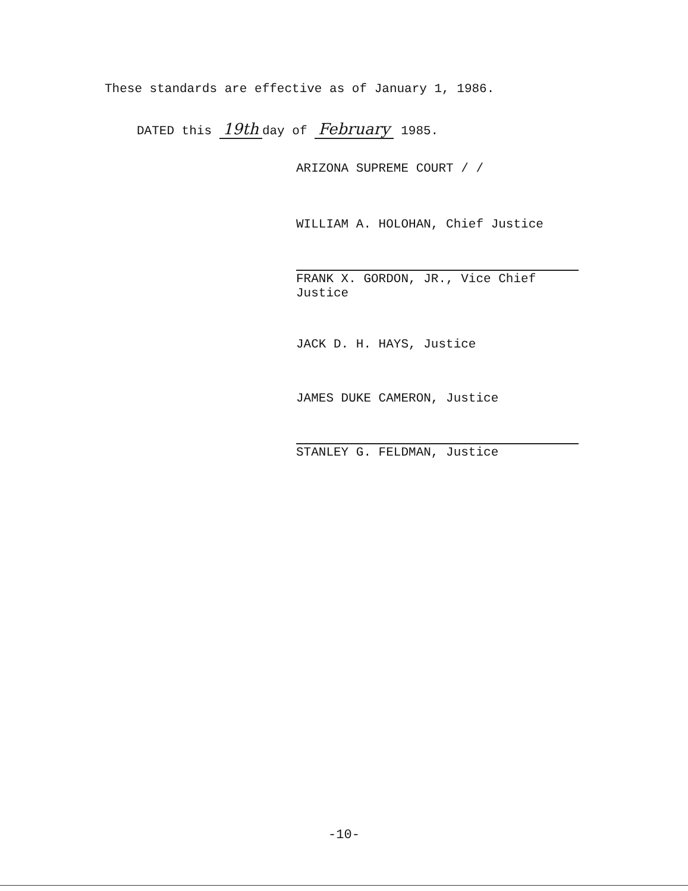These standards are effective as of January 1, 1986.
DATED this 19th day of February 1985.
ARIZONA SUPREME COURT / /
WILLIAM A. HOLOHAN, Chief Justice
FRANK X. GORDON, JR., Vice Chief
Justice
JACK D. H. HAYS, Justice
JAMES DUKE CAMERON, Justice
STANLEY G. FELDMAN, Justice
-10-